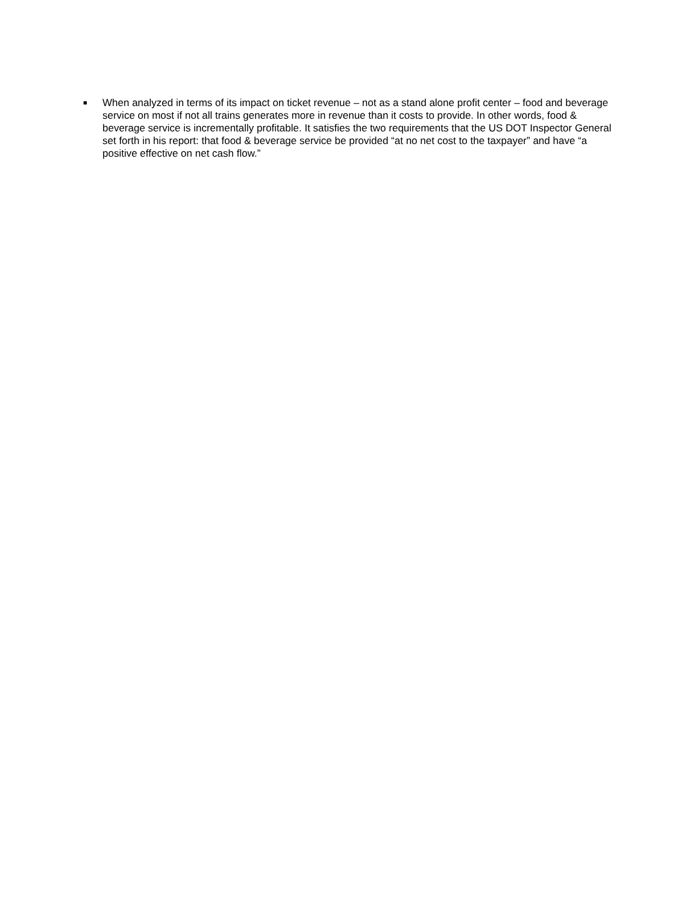■
When analyzed in terms of its impact on ticket revenue – not as a stand alone profit center – food and beverage service on most if not all trains generates more in revenue than it costs to provide. In other words, food & beverage service is incrementally profitable. It satisfies the two requirements that the US DOT Inspector General set forth in his report: that food & beverage service be provided “at no net cost to the taxpayer” and have “a positive effective on net cash flow.”